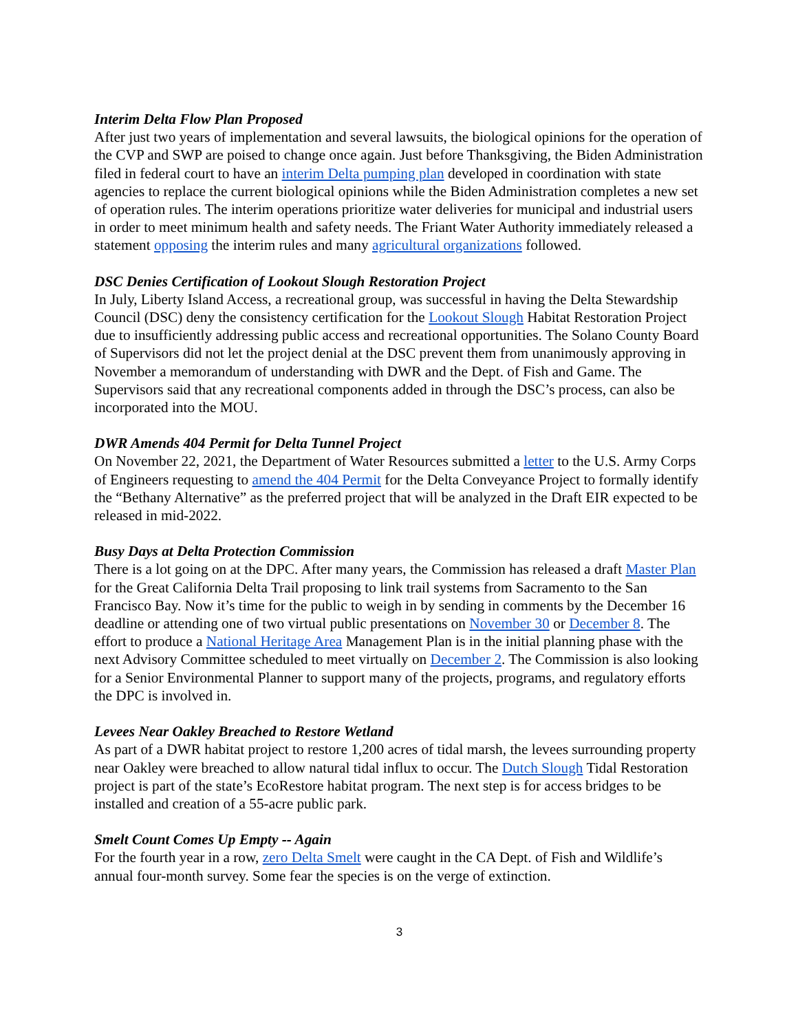Interim Delta Flow Plan Proposed
After just two years of implementation and several lawsuits, the biological opinions for the operation of the CVP and SWP are poised to change once again. Just before Thanksgiving, the Biden Administration filed in federal court to have an interim Delta pumping plan developed in coordination with state agencies to replace the current biological opinions while the Biden Administration completes a new set of operation rules. The interim operations prioritize water deliveries for municipal and industrial users in order to meet minimum health and safety needs. The Friant Water Authority immediately released a statement opposing the interim rules and many agricultural organizations followed.
DSC Denies Certification of Lookout Slough Restoration Project
In July, Liberty Island Access, a recreational group, was successful in having the Delta Stewardship Council (DSC) deny the consistency certification for the Lookout Slough Habitat Restoration Project due to insufficiently addressing public access and recreational opportunities. The Solano County Board of Supervisors did not let the project denial at the DSC prevent them from unanimously approving in November a memorandum of understanding with DWR and the Dept. of Fish and Game. The Supervisors said that any recreational components added in through the DSC’s process, can also be incorporated into the MOU.
DWR Amends 404 Permit for Delta Tunnel Project
On November 22, 2021, the Department of Water Resources submitted a letter to the U.S. Army Corps of Engineers requesting to amend the 404 Permit for the Delta Conveyance Project to formally identify the “Bethany Alternative” as the preferred project that will be analyzed in the Draft EIR expected to be released in mid-2022.
Busy Days at Delta Protection Commission
There is a lot going on at the DPC. After many years, the Commission has released a draft Master Plan for the Great California Delta Trail proposing to link trail systems from Sacramento to the San Francisco Bay. Now it’s time for the public to weigh in by sending in comments by the December 16 deadline or attending one of two virtual public presentations on November 30 or December 8. The effort to produce a National Heritage Area Management Plan is in the initial planning phase with the next Advisory Committee scheduled to meet virtually on December 2. The Commission is also looking for a Senior Environmental Planner to support many of the projects, programs, and regulatory efforts the DPC is involved in.
Levees Near Oakley Breached to Restore Wetland
As part of a DWR habitat project to restore 1,200 acres of tidal marsh, the levees surrounding property near Oakley were breached to allow natural tidal influx to occur. The Dutch Slough Tidal Restoration project is part of the state’s EcoRestore habitat program. The next step is for access bridges to be installed and creation of a 55-acre public park.
Smelt Count Comes Up Empty -- Again
For the fourth year in a row, zero Delta Smelt were caught in the CA Dept. of Fish and Wildlife’s annual four-month survey. Some fear the species is on the verge of extinction.
3